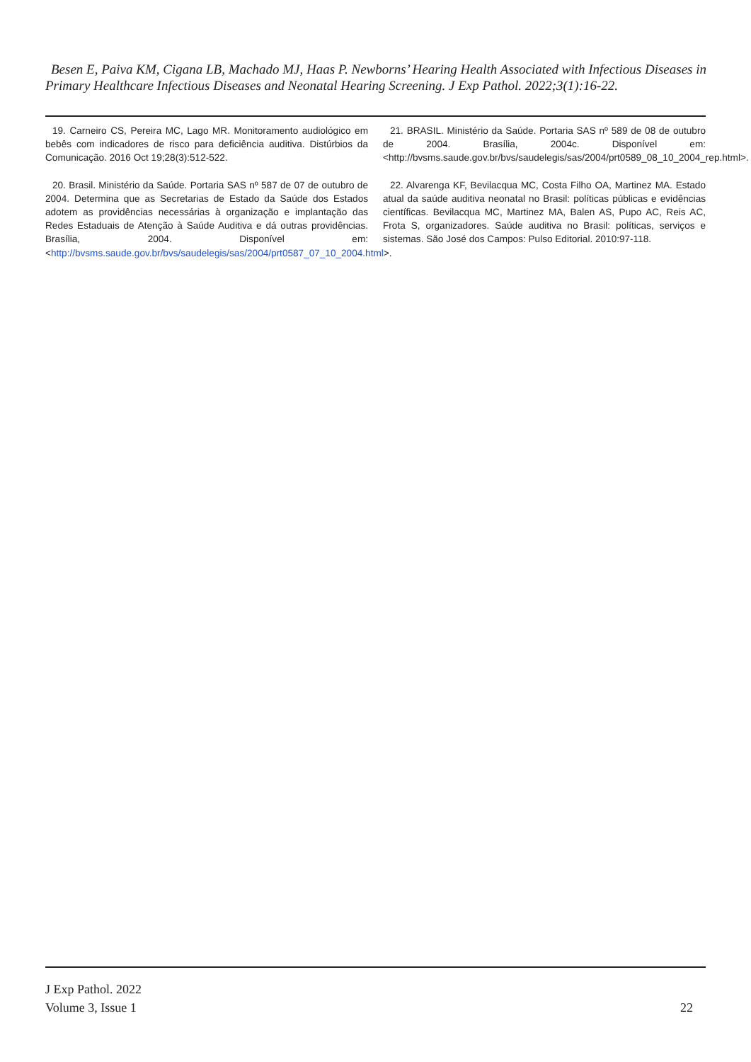Besen E, Paiva KM, Cigana LB, Machado MJ, Haas P. Newborns’ Hearing Health Associated with Infectious Diseases in Primary Healthcare Infectious Diseases and Neonatal Hearing Screening. J Exp Pathol. 2022;3(1):16-22.
19. Carneiro CS, Pereira MC, Lago MR. Monitoramento audiológico em bebês com indicadores de risco para deficiência auditiva. Distúrbios da Comunicação. 2016 Oct 19;28(3):512-522.
20. Brasil. Ministério da Saúde. Portaria SAS nº 587 de 07 de outubro de 2004. Determina que as Secretarias de Estado da Saúde dos Estados adotem as providências necessárias à organização e implantação das Redes Estaduais de Atenção à Saúde Auditiva e dá outras providências. Brasília, 2004. Disponível em:<http://bvsms.saude.gov.br/bvs/saudelegis/sas/2004/prt0587_07_10_2004.html>.
21. BRASIL. Ministério da Saúde. Portaria SAS nº 589 de 08 de outubro de 2004. Brasília, 2004c. Disponível em: <http://bvsms.saude.gov.br/bvs/saudelegis/sas/2004/prt0589_08_10_2004_rep.html>.
22. Alvarenga KF, Bevilacqua MC, Costa Filho OA, Martinez MA. Estado atual da saúde auditiva neonatal no Brasil: políticas públicas e evidências científicas. Bevilacqua MC, Martinez MA, Balen AS, Pupo AC, Reis AC, Frota S, organizadores. Saúde auditiva no Brasil: políticas, serviços e sistemas. São José dos Campos: Pulso Editorial. 2010:97-118.
J Exp Pathol. 2022
Volume 3, Issue 1
22